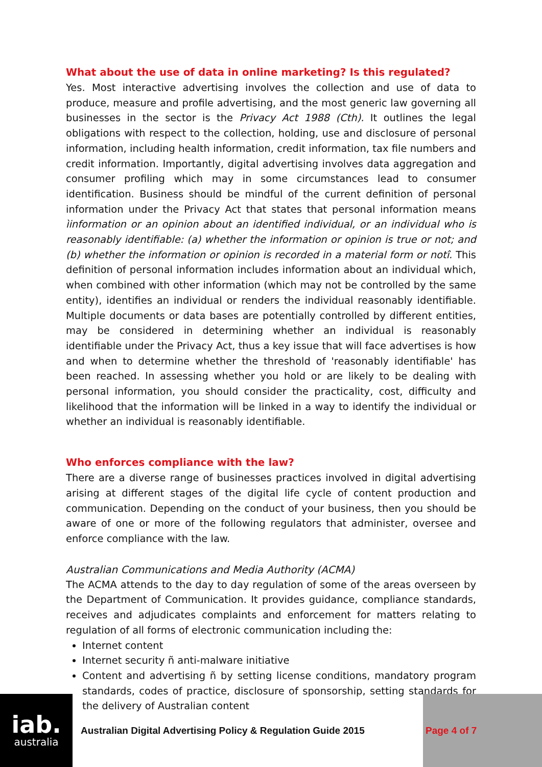What about the use of data in online marketing? Is this regulated?
Yes. Most interactive advertising involves the collection and use of data to produce, measure and profile advertising, and the most generic law governing all businesses in the sector is the Privacy Act 1988 (Cth). It outlines the legal obligations with respect to the collection, holding, use and disclosure of personal information, including health information, credit information, tax file numbers and credit information. Importantly, digital advertising involves data aggregation and consumer profiling which may in some circumstances lead to consumer identification. Business should be mindful of the current definition of personal information under the Privacy Act that states that personal information means ìinformation or an opinion about an identified individual, or an individual who is reasonably identifiable: (a) whether the information or opinion is true or not; and (b) whether the information or opinion is recorded in a material form or notî. This definition of personal information includes information about an individual which, when combined with other information (which may not be controlled by the same entity), identifies an individual or renders the individual reasonably identifiable. Multiple documents or data bases are potentially controlled by different entities, may be considered in determining whether an individual is reasonably identifiable under the Privacy Act, thus a key issue that will face advertises is how and when to determine whether the threshold of 'reasonably identifiable' has been reached. In assessing whether you hold or are likely to be dealing with personal information, you should consider the practicality, cost, difficulty and likelihood that the information will be linked in a way to identify the individual or whether an individual is reasonably identifiable.
Who enforces compliance with the law?
There are a diverse range of businesses practices involved in digital advertising arising at different stages of the digital life cycle of content production and communication. Depending on the conduct of your business, then you should be aware of one or more of the following regulators that administer, oversee and enforce compliance with the law.
Australian Communications and Media Authority (ACMA)
The ACMA attends to the day to day regulation of some of the areas overseen by the Department of Communication. It provides guidance, compliance standards, receives and adjudicates complaints and enforcement for matters relating to regulation of all forms of electronic communication including the:
Internet content
Internet security ñ anti-malware initiative
Content and advertising ñ by setting license conditions, mandatory program standards, codes of practice, disclosure of sponsorship, setting standards for the delivery of Australian content
iab.
australia
Australian Digital Advertising Policy & Regulation Guide 2015
Page 4 of 7